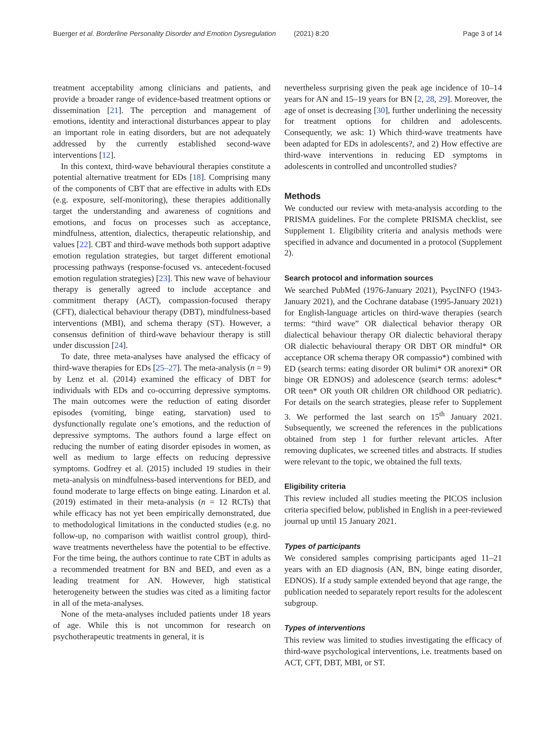Buerger et al. Borderline Personality Disorder and Emotion Dysregulation (2021) 8:20 Page 3 of 14
treatment acceptability among clinicians and patients, and provide a broader range of evidence-based treatment options or dissemination [21]. The perception and management of emotions, identity and interactional disturbances appear to play an important role in eating disorders, but are not adequately addressed by the currently established second-wave interventions [12].
In this context, third-wave behavioural therapies constitute a potential alternative treatment for EDs [18]. Comprising many of the components of CBT that are effective in adults with EDs (e.g. exposure, self-monitoring), these therapies additionally target the understanding and awareness of cognitions and emotions, and focus on processes such as acceptance, mindfulness, attention, dialectics, therapeutic relationship, and values [22]. CBT and third-wave methods both support adaptive emotion regulation strategies, but target different emotional processing pathways (response-focused vs. antecedent-focused emotion regulation strategies) [23]. This new wave of behaviour therapy is generally agreed to include acceptance and commitment therapy (ACT), compassion-focused therapy (CFT), dialectical behaviour therapy (DBT), mindfulness-based interventions (MBI), and schema therapy (ST). However, a consensus definition of third-wave behaviour therapy is still under discussion [24].
To date, three meta-analyses have analysed the efficacy of third-wave therapies for EDs [25–27]. The meta-analysis (n = 9) by Lenz et al. (2014) examined the efficacy of DBT for individuals with EDs and co-occurring depressive symptoms. The main outcomes were the reduction of eating disorder episodes (vomiting, binge eating, starvation) used to dysfunctionally regulate one’s emotions, and the reduction of depressive symptoms. The authors found a large effect on reducing the number of eating disorder episodes in women, as well as medium to large effects on reducing depressive symptoms. Godfrey et al. (2015) included 19 studies in their meta-analysis on mindfulness-based interventions for BED, and found moderate to large effects on binge eating. Linardon et al. (2019) estimated in their meta-analysis (n = 12 RCTs) that while efficacy has not yet been empirically demonstrated, due to methodological limitations in the conducted studies (e.g. no follow-up, no comparison with waitlist control group), third-wave treatments nevertheless have the potential to be effective. For the time being, the authors continue to rate CBT in adults as a recommended treatment for BN and BED, and even as a leading treatment for AN. However, high statistical heterogeneity between the studies was cited as a limiting factor in all of the meta-analyses.
None of the meta-analyses included patients under 18 years of age. While this is not uncommon for research on psychotherapeutic treatments in general, it is
nevertheless surprising given the peak age incidence of 10–14 years for AN and 15–19 years for BN [2, 28, 29]. Moreover, the age of onset is decreasing [30], further underlining the necessity for treatment options for children and adolescents. Consequently, we ask: 1) Which third-wave treatments have been adapted for EDs in adolescents?, and 2) How effective are third-wave interventions in reducing ED symptoms in adolescents in controlled and uncontrolled studies?
Methods
We conducted our review with meta-analysis according to the PRISMA guidelines. For the complete PRISMA checklist, see Supplement 1. Eligibility criteria and analysis methods were specified in advance and documented in a protocol (Supplement 2).
Search protocol and information sources
We searched PubMed (1976-January 2021), PsycINFO (1943-January 2021), and the Cochrane database (1995-January 2021) for English-language articles on third-wave therapies (search terms: “third wave” OR dialectical behavior therapy OR dialectical behaviour therapy OR dialectic behavioral therapy OR dialectic behavioural therapy OR DBT OR mindful* OR acceptance OR schema therapy OR compassio*) combined with ED (search terms: eating disorder OR bulimi* OR anorexi* OR binge OR EDNOS) and adolescence (search terms: adolesc* OR teen* OR youth OR children OR childhood OR pediatric). For details on the search strategies, please refer to Supplement 3. We performed the last search on 15<sup>th</sup> January 2021. Subsequently, we screened the references in the publications obtained from step 1 for further relevant articles. After removing duplicates, we screened titles and abstracts. If studies were relevant to the topic, we obtained the full texts.
Eligibility criteria
This review included all studies meeting the PICOS inclusion criteria specified below, published in English in a peer-reviewed journal up until 15 January 2021.
Types of participants
We considered samples comprising participants aged 11–21 years with an ED diagnosis (AN, BN, binge eating disorder, EDNOS). If a study sample extended beyond that age range, the publication needed to separately report results for the adolescent subgroup.
Types of interventions
This review was limited to studies investigating the efficacy of third-wave psychological interventions, i.e. treatments based on ACT, CFT, DBT, MBI, or ST.